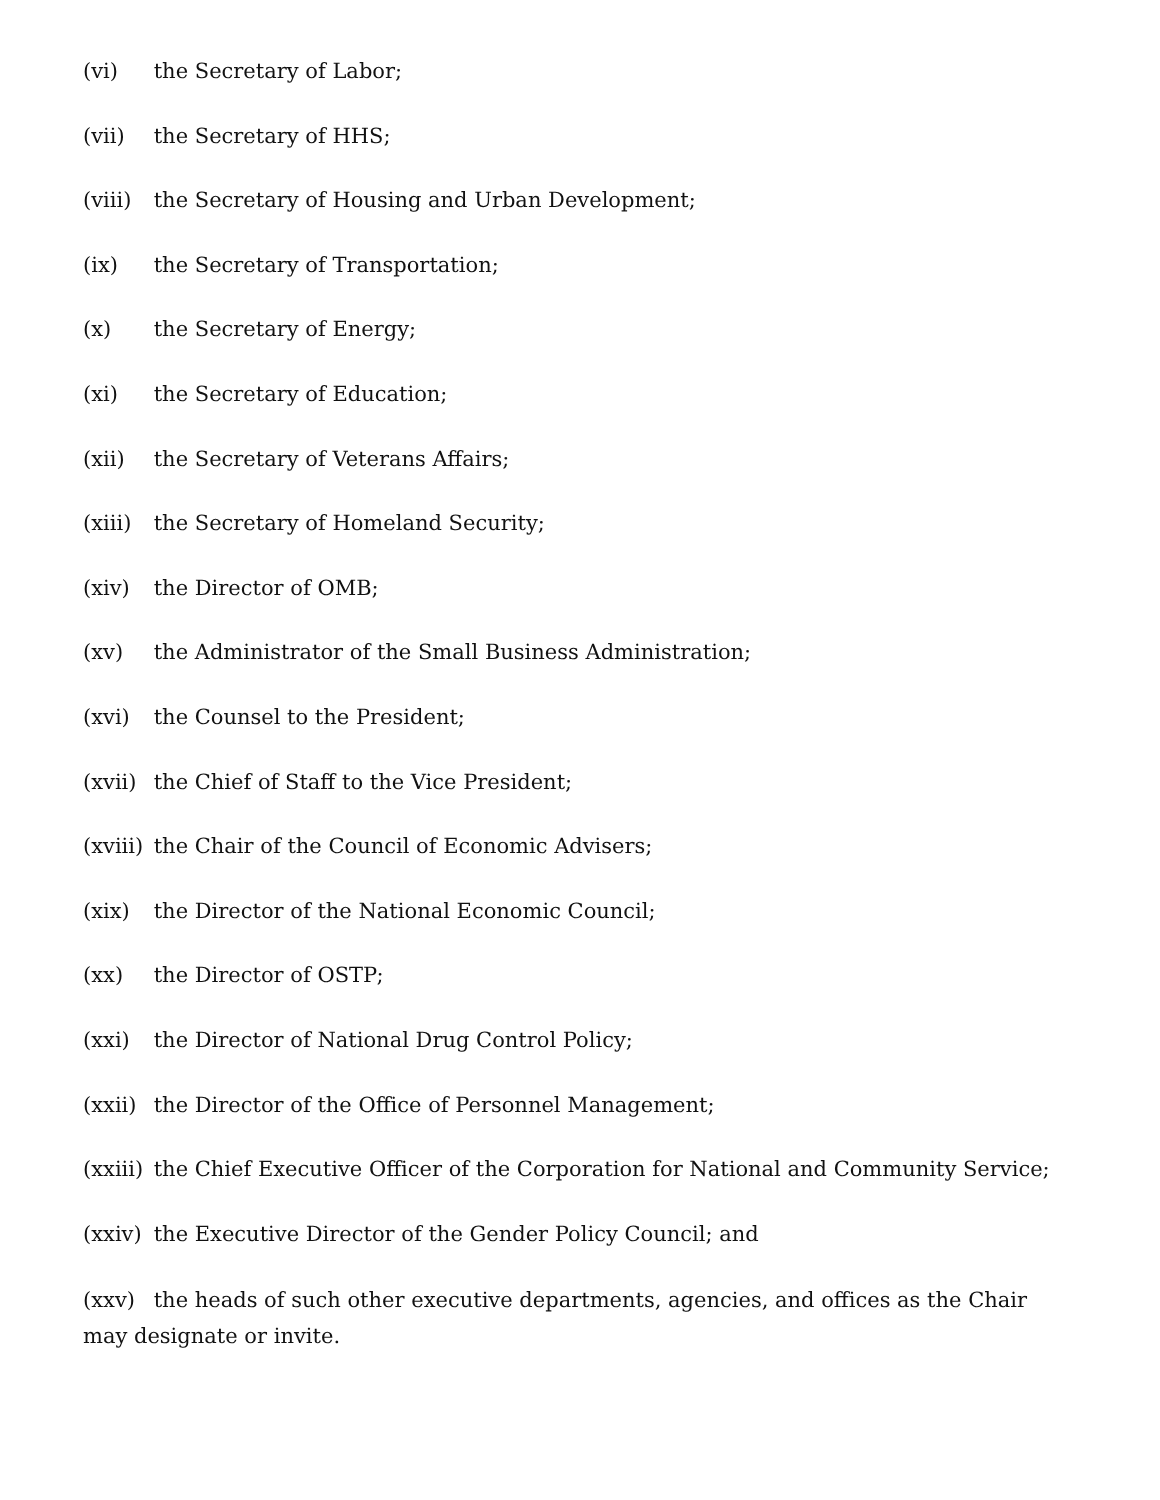(vi) the Secretary of Labor;
(vii) the Secretary of HHS;
(viii) the Secretary of Housing and Urban Development;
(ix) the Secretary of Transportation;
(x) the Secretary of Energy;
(xi) the Secretary of Education;
(xii) the Secretary of Veterans Affairs;
(xiii) the Secretary of Homeland Security;
(xiv) the Director of OMB;
(xv) the Administrator of the Small Business Administration;
(xvi) the Counsel to the President;
(xvii) the Chief of Staff to the Vice President;
(xviii) the Chair of the Council of Economic Advisers;
(xix) the Director of the National Economic Council;
(xx) the Director of OSTP;
(xxi) the Director of National Drug Control Policy;
(xxii) the Director of the Office of Personnel Management;
(xxiii) the Chief Executive Officer of the Corporation for National and Community Service;
(xxiv) the Executive Director of the Gender Policy Council; and
(xxv) the heads of such other executive departments, agencies, and offices as the Chair may designate or invite.